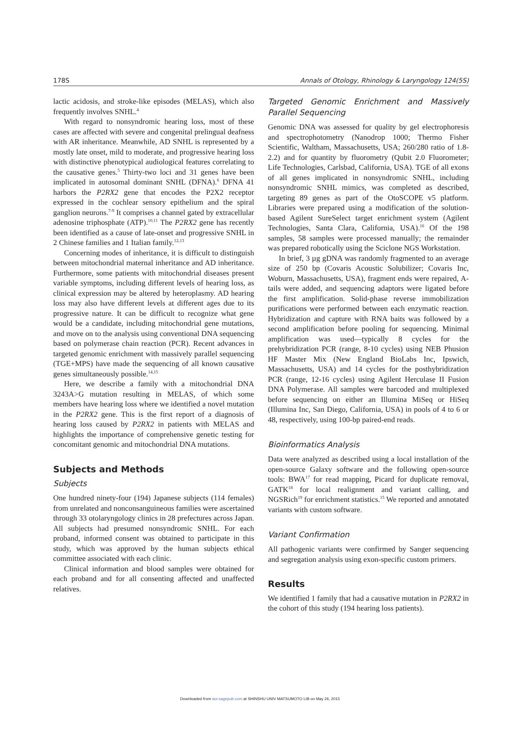178S Annals of Otology, Rhinology & Laryngology 124(5S)
lactic acidosis, and stroke-like episodes (MELAS), which also frequently involves SNHL.<sup>4</sup>
With regard to nonsyndromic hearing loss, most of these cases are affected with severe and congenital prelingual deafness with AR inheritance. Meanwhile, AD SNHL is represented by a mostly late onset, mild to moderate, and progressive hearing loss with distinctive phenotypical audiological features correlating to the causative genes.<sup>5</sup> Thirty-two loci and 31 genes have been implicated in autosomal dominant SNHL (DFNA).<sup>6</sup> DFNA 41 harbors the P2RX2 gene that encodes the P2X2 receptor expressed in the cochlear sensory epithelium and the spiral ganglion neurons.<sup>7-9</sup> It comprises a channel gated by extracellular adenosine triphosphate (ATP).<sup>10,11</sup> The P2RX2 gene has recently been identified as a cause of late-onset and progressive SNHL in 2 Chinese families and 1 Italian family.<sup>12,13</sup>
Concerning modes of inheritance, it is difficult to distinguish between mitochondrial maternal inheritance and AD inheritance. Furthermore, some patients with mitochondrial diseases present variable symptoms, including different levels of hearing loss, as clinical expression may be altered by heteroplasmy. AD hearing loss may also have different levels at different ages due to its progressive nature. It can be difficult to recognize what gene would be a candidate, including mitochondrial gene mutations, and move on to the analysis using conventional DNA sequencing based on polymerase chain reaction (PCR). Recent advances in targeted genomic enrichment with massively parallel sequencing (TGE+MPS) have made the sequencing of all known causative genes simultaneously possible.<sup>14,15</sup>
Here, we describe a family with a mitochondrial DNA 3243A>G mutation resulting in MELAS, of which some members have hearing loss where we identified a novel mutation in the P2RX2 gene. This is the first report of a diagnosis of hearing loss caused by P2RX2 in patients with MELAS and highlights the importance of comprehensive genetic testing for concomitant genomic and mitochondrial DNA mutations.
Subjects and Methods
Subjects
One hundred ninety-four (194) Japanese subjects (114 females) from unrelated and nonconsanguineous families were ascertained through 33 otolaryngology clinics in 28 prefectures across Japan. All subjects had presumed nonsyndromic SNHL. For each proband, informed consent was obtained to participate in this study, which was approved by the human subjects ethical committee associated with each clinic.
Clinical information and blood samples were obtained for each proband and for all consenting affected and unaffected relatives.
Targeted Genomic Enrichment and Massively Parallel Sequencing
Genomic DNA was assessed for quality by gel electrophoresis and spectrophotometry (Nanodrop 1000; Thermo Fisher Scientific, Waltham, Massachusetts, USA; 260/280 ratio of 1.8-2.2) and for quantity by fluorometry (Qubit 2.0 Fluorometer; Life Technologies, Carlsbad, California, USA). TGE of all exons of all genes implicated in nonsyndromic SNHL, including nonsyndromic SNHL mimics, was completed as described, targeting 89 genes as part of the OtoSCOPE v5 platform. Libraries were prepared using a modification of the solution-based Agilent SureSelect target enrichment system (Agilent Technologies, Santa Clara, California, USA).<sup>16</sup> Of the 198 samples, 58 samples were processed manually; the remainder was prepared robotically using the Sciclone NGS Workstation.
In brief, 3 µg gDNA was randomly fragmented to an average size of 250 bp (Covaris Acoustic Solubilizer; Covaris Inc, Woburn, Massachusetts, USA), fragment ends were repaired, A-tails were added, and sequencing adaptors were ligated before the first amplification. Solid-phase reverse immobilization purifications were performed between each enzymatic reaction. Hybridization and capture with RNA baits was followed by a second amplification before pooling for sequencing. Minimal amplification was used—typically 8 cycles for the prehybridization PCR (range, 8-10 cycles) using NEB Phusion HF Master Mix (New England BioLabs Inc, Ipswich, Massachusetts, USA) and 14 cycles for the posthybridization PCR (range, 12-16 cycles) using Agilent Herculase II Fusion DNA Polymerase. All samples were barcoded and multiplexed before sequencing on either an Illumina MiSeq or HiSeq (Illumina Inc, San Diego, California, USA) in pools of 4 to 6 or 48, respectively, using 100-bp paired-end reads.
Bioinformatics Analysis
Data were analyzed as described using a local installation of the open-source Galaxy software and the following open-source tools: BWA<sup>17</sup> for read mapping, Picard for duplicate removal, GATK<sup>18</sup> for local realignment and variant calling, and NGSRich<sup>19</sup> for enrichment statistics.<sup>15</sup> We reported and annotated variants with custom software.
Variant Confirmation
All pathogenic variants were confirmed by Sanger sequencing and segregation analysis using exon-specific custom primers.
Results
We identified 1 family that had a causative mutation in P2RX2 in the cohort of this study (194 hearing loss patients).
Downloaded from aor.sagepub.com at SHINSHU UNIV MATSUMOTO LIB on May 26, 2015